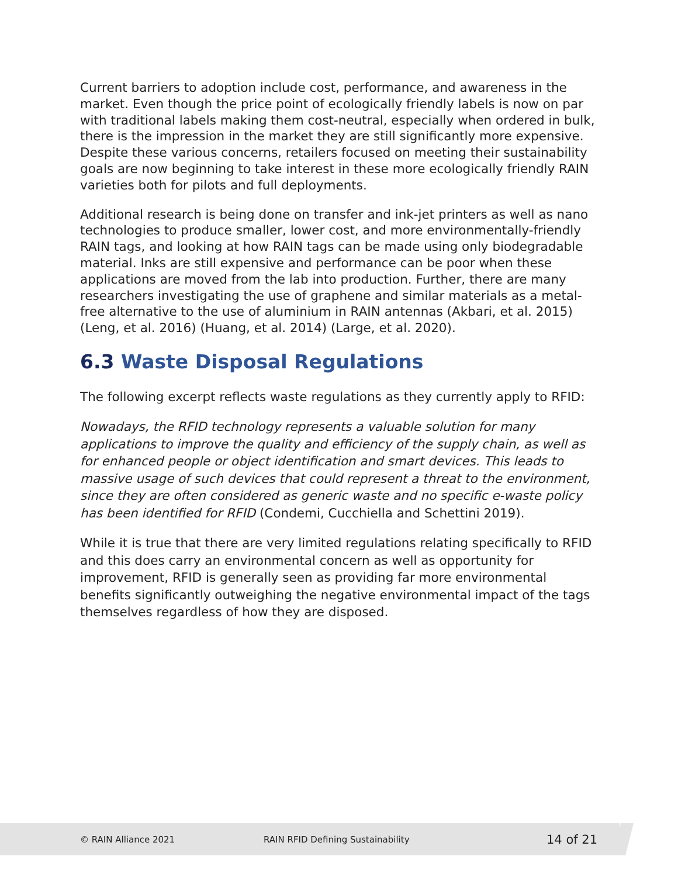Current barriers to adoption include cost, performance, and awareness in the market. Even though the price point of ecologically friendly labels is now on par with traditional labels making them cost-neutral, especially when ordered in bulk, there is the impression in the market they are still significantly more expensive. Despite these various concerns, retailers focused on meeting their sustainability goals are now beginning to take interest in these more ecologically friendly RAIN varieties both for pilots and full deployments.
Additional research is being done on transfer and ink-jet printers as well as nano technologies to produce smaller, lower cost, and more environmentally-friendly RAIN tags, and looking at how RAIN tags can be made using only biodegradable material. Inks are still expensive and performance can be poor when these applications are moved from the lab into production. Further, there are many researchers investigating the use of graphene and similar materials as a metal-free alternative to the use of aluminium in RAIN antennas (Akbari, et al. 2015) (Leng, et al. 2016) (Huang, et al. 2014) (Large, et al. 2020).
6.3 Waste Disposal Regulations
The following excerpt reflects waste regulations as they currently apply to RFID:
Nowadays, the RFID technology represents a valuable solution for many applications to improve the quality and efficiency of the supply chain, as well as for enhanced people or object identification and smart devices. This leads to massive usage of such devices that could represent a threat to the environment, since they are often considered as generic waste and no specific e-waste policy has been identified for RFID (Condemi, Cucchiella and Schettini 2019).
While it is true that there are very limited regulations relating specifically to RFID and this does carry an environmental concern as well as opportunity for improvement, RFID is generally seen as providing far more environmental benefits significantly outweighing the negative environmental impact of the tags themselves regardless of how they are disposed.
© RAIN Alliance 2021 RAIN RFID Defining Sustainability
14 of 21